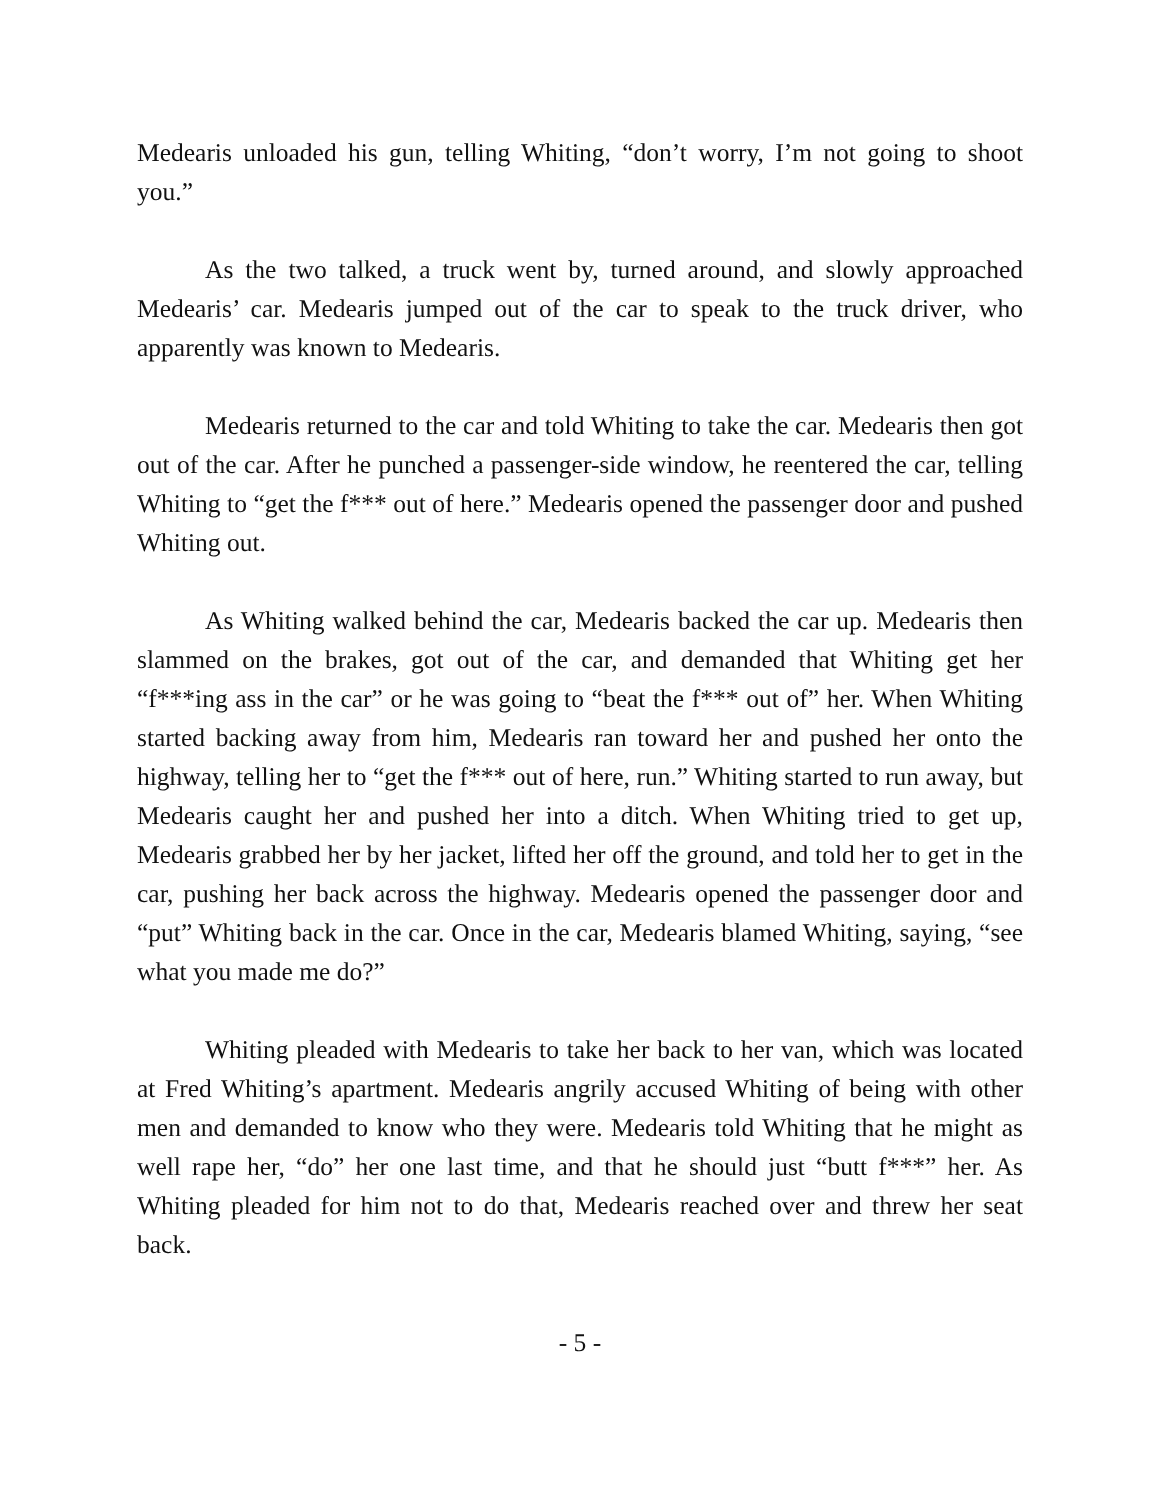Medearis unloaded his gun, telling Whiting, “don’t worry, I’m not going to shoot you.”
As the two talked, a truck went by, turned around, and slowly approached Medearis’ car. Medearis jumped out of the car to speak to the truck driver, who apparently was known to Medearis.
Medearis returned to the car and told Whiting to take the car. Medearis then got out of the car. After he punched a passenger-side window, he reentered the car, telling Whiting to “get the f*** out of here.” Medearis opened the passenger door and pushed Whiting out.
As Whiting walked behind the car, Medearis backed the car up. Medearis then slammed on the brakes, got out of the car, and demanded that Whiting get her “f***ing ass in the car” or he was going to “beat the f*** out of” her. When Whiting started backing away from him, Medearis ran toward her and pushed her onto the highway, telling her to “get the f*** out of here, run.” Whiting started to run away, but Medearis caught her and pushed her into a ditch. When Whiting tried to get up, Medearis grabbed her by her jacket, lifted her off the ground, and told her to get in the car, pushing her back across the highway. Medearis opened the passenger door and “put” Whiting back in the car. Once in the car, Medearis blamed Whiting, saying, “see what you made me do?”
Whiting pleaded with Medearis to take her back to her van, which was located at Fred Whiting’s apartment. Medearis angrily accused Whiting of being with other men and demanded to know who they were. Medearis told Whiting that he might as well rape her, “do” her one last time, and that he should just “butt f***” her. As Whiting pleaded for him not to do that, Medearis reached over and threw her seat back.
- 5 -